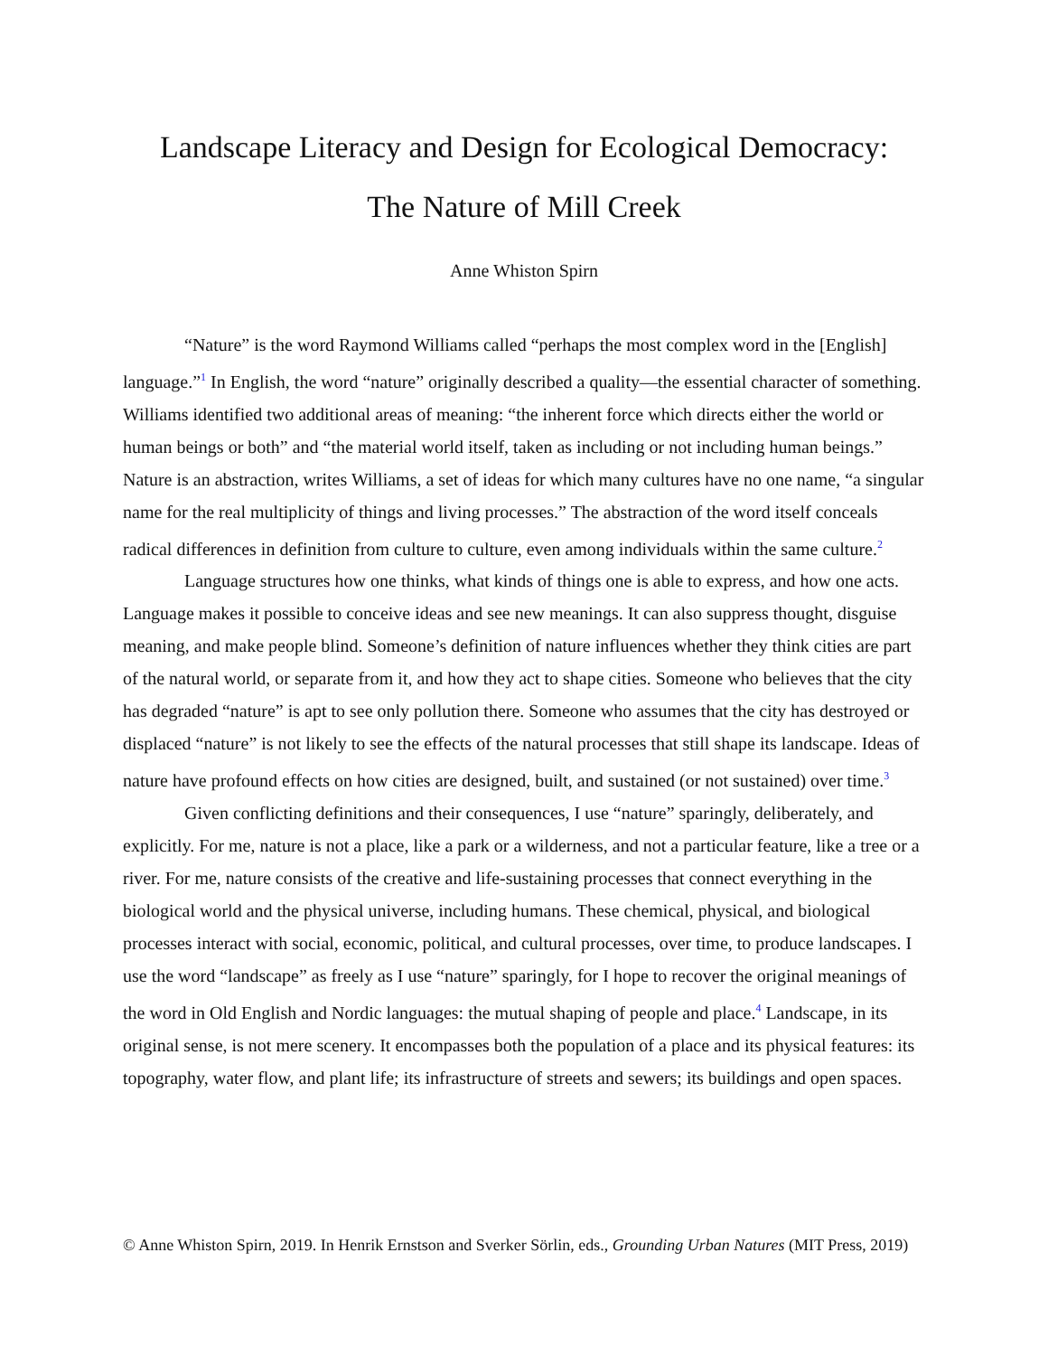Landscape Literacy and Design for Ecological Democracy:
The Nature of Mill Creek
Anne Whiston Spirn
“Nature” is the word Raymond Williams called “perhaps the most complex word in the [English] language.”<sup>1</sup> In English, the word “nature” originally described a quality—the essential character of something. Williams identified two additional areas of meaning: “the inherent force which directs either the world or human beings or both” and “the material world itself, taken as including or not including human beings.” Nature is an abstraction, writes Williams, a set of ideas for which many cultures have no one name, “a singular name for the real multiplicity of things and living processes.” The abstraction of the word itself conceals radical differences in definition from culture to culture, even among individuals within the same culture.<sup>2</sup>
Language structures how one thinks, what kinds of things one is able to express, and how one acts. Language makes it possible to conceive ideas and see new meanings. It can also suppress thought, disguise meaning, and make people blind. Someone’s definition of nature influences whether they think cities are part of the natural world, or separate from it, and how they act to shape cities. Someone who believes that the city has degraded “nature” is apt to see only pollution there. Someone who assumes that the city has destroyed or displaced “nature” is not likely to see the effects of the natural processes that still shape its landscape. Ideas of nature have profound effects on how cities are designed, built, and sustained (or not sustained) over time.<sup>3</sup>
Given conflicting definitions and their consequences, I use “nature” sparingly, deliberately, and explicitly. For me, nature is not a place, like a park or a wilderness, and not a particular feature, like a tree or a river. For me, nature consists of the creative and life-sustaining processes that connect everything in the biological world and the physical universe, including humans. These chemical, physical, and biological processes interact with social, economic, political, and cultural processes, over time, to produce landscapes. I use the word “landscape” as freely as I use “nature” sparingly, for I hope to recover the original meanings of the word in Old English and Nordic languages: the mutual shaping of people and place.<sup>4</sup> Landscape, in its original sense, is not mere scenery. It encompasses both the population of a place and its physical features: its topography, water flow, and plant life; its infrastructure of streets and sewers; its buildings and open spaces.
© Anne Whiston Spirn, 2019. In Henrik Ernstson and Sverker Sörlin, eds., Grounding Urban Natures (MIT Press, 2019)